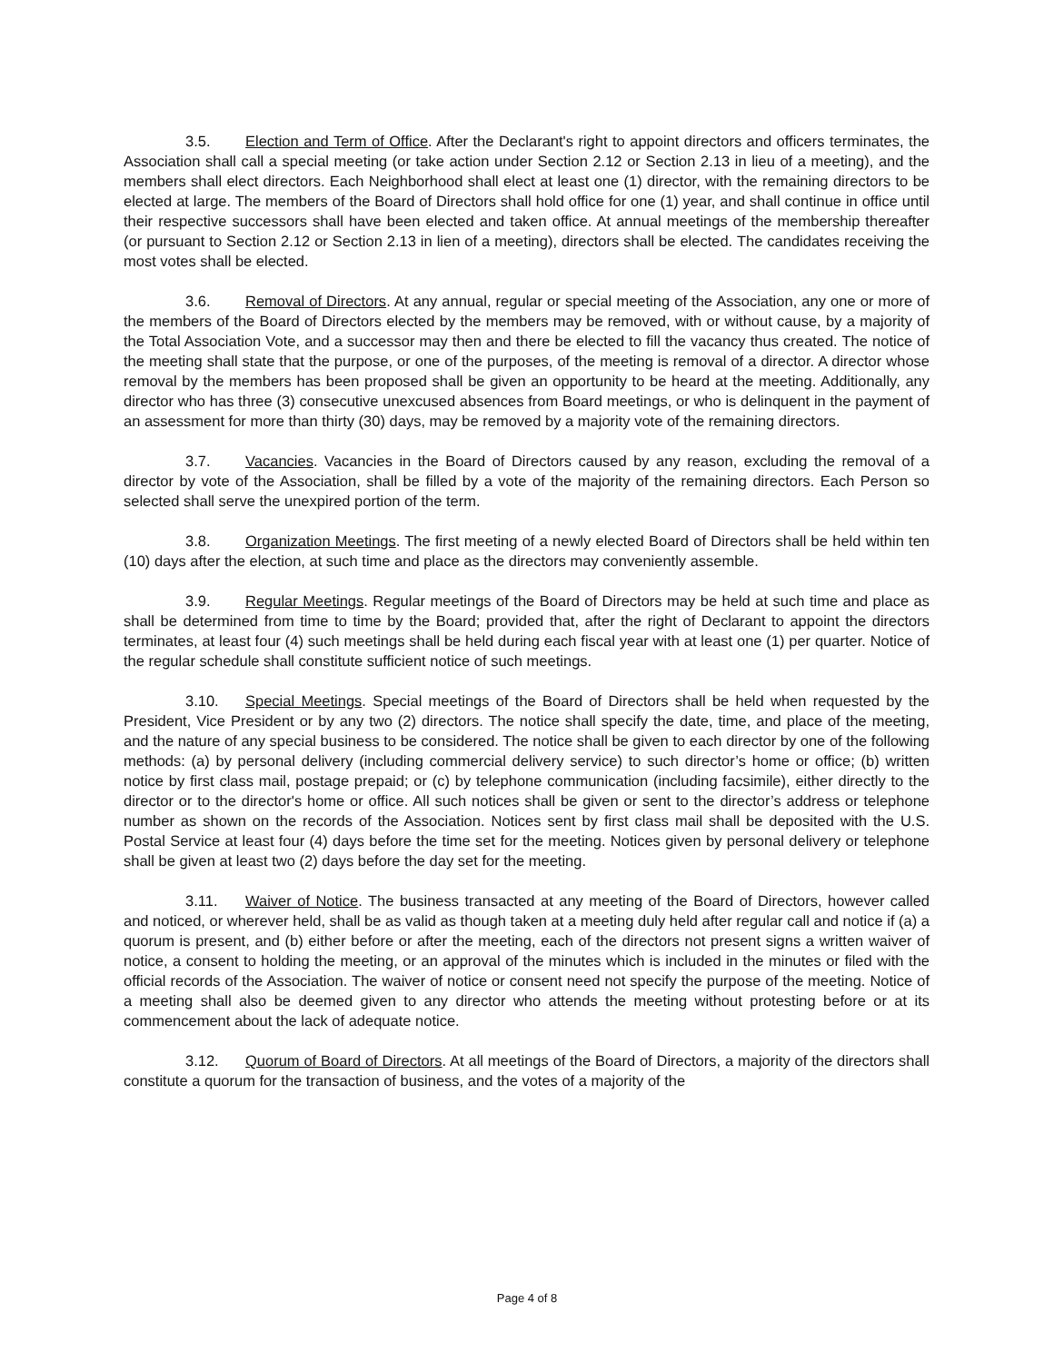3.5. Election and Term of Office. After the Declarant's right to appoint directors and officers terminates, the Association shall call a special meeting (or take action under Section 2.12 or Section 2.13 in lieu of a meeting), and the members shall elect directors. Each Neighborhood shall elect at least one (1) director, with the remaining directors to be elected at large. The members of the Board of Directors shall hold office for one (1) year, and shall continue in office until their respective successors shall have been elected and taken office. At annual meetings of the membership thereafter (or pursuant to Section 2.12 or Section 2.13 in lien of a meeting), directors shall be elected. The candidates receiving the most votes shall be elected.
3.6. Removal of Directors. At any annual, regular or special meeting of the Association, any one or more of the members of the Board of Directors elected by the members may be removed, with or without cause, by a majority of the Total Association Vote, and a successor may then and there be elected to fill the vacancy thus created. The notice of the meeting shall state that the purpose, or one of the purposes, of the meeting is removal of a director. A director whose removal by the members has been proposed shall be given an opportunity to be heard at the meeting. Additionally, any director who has three (3) consecutive unexcused absences from Board meetings, or who is delinquent in the payment of an assessment for more than thirty (30) days, may be removed by a majority vote of the remaining directors.
3.7. Vacancies. Vacancies in the Board of Directors caused by any reason, excluding the removal of a director by vote of the Association, shall be filled by a vote of the majority of the remaining directors. Each Person so selected shall serve the unexpired portion of the term.
3.8. Organization Meetings. The first meeting of a newly elected Board of Directors shall be held within ten (10) days after the election, at such time and place as the directors may conveniently assemble.
3.9. Regular Meetings. Regular meetings of the Board of Directors may be held at such time and place as shall be determined from time to time by the Board; provided that, after the right of Declarant to appoint the directors terminates, at least four (4) such meetings shall be held during each fiscal year with at least one (1) per quarter. Notice of the regular schedule shall constitute sufficient notice of such meetings.
3.10. Special Meetings. Special meetings of the Board of Directors shall be held when requested by the President, Vice President or by any two (2) directors. The notice shall specify the date, time, and place of the meeting, and the nature of any special business to be considered. The notice shall be given to each director by one of the following methods: (a) by personal delivery (including commercial delivery service) to such director’s home or office; (b) written notice by first class mail, postage prepaid; or (c) by telephone communication (including facsimile), either directly to the director or to the director's home or office. All such notices shall be given or sent to the director’s address or telephone number as shown on the records of the Association. Notices sent by first class mail shall be deposited with the U.S. Postal Service at least four (4) days before the time set for the meeting. Notices given by personal delivery or telephone shall be given at least two (2) days before the day set for the meeting.
3.11. Waiver of Notice. The business transacted at any meeting of the Board of Directors, however called and noticed, or wherever held, shall be as valid as though taken at a meeting duly held after regular call and notice if (a) a quorum is present, and (b) either before or after the meeting, each of the directors not present signs a written waiver of notice, a consent to holding the meeting, or an approval of the minutes which is included in the minutes or filed with the official records of the Association. The waiver of notice or consent need not specify the purpose of the meeting. Notice of a meeting shall also be deemed given to any director who attends the meeting without protesting before or at its commencement about the lack of adequate notice.
3.12. Quorum of Board of Directors. At all meetings of the Board of Directors, a majority of the directors shall constitute a quorum for the transaction of business, and the votes of a majority of the
Page 4 of 8